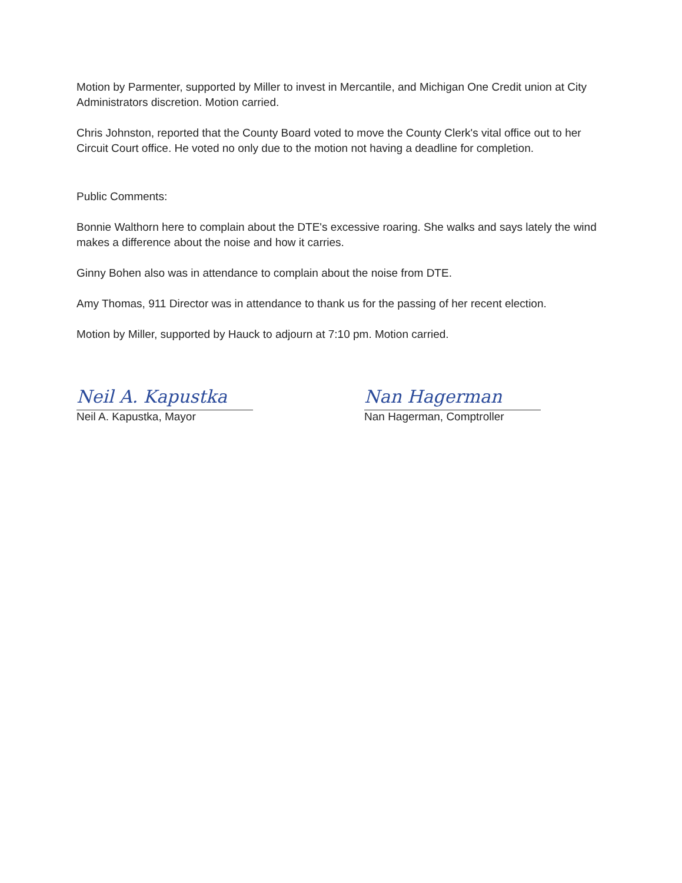Motion by Parmenter, supported by Miller to invest in Mercantile, and Michigan One Credit union at City Administrators discretion. Motion carried.
Chris Johnston, reported that the County Board voted to move the County Clerk's vital office out to her Circuit Court office. He voted no only due to the motion not having a deadline for completion.
Public Comments:
Bonnie Walthorn here to complain about the DTE's excessive roaring. She walks and says lately the wind makes a difference about the noise and how it carries.
Ginny Bohen also was in attendance to complain about the noise from DTE.
Amy Thomas, 911 Director was in attendance to thank us for the passing of her recent election.
Motion by Miller, supported by Hauck to adjourn at 7:10 pm. Motion carried.
Neil A. Kapustka
Neil A. Kapustka, Mayor
Nan Hagerman
Nan Hagerman, Comptroller